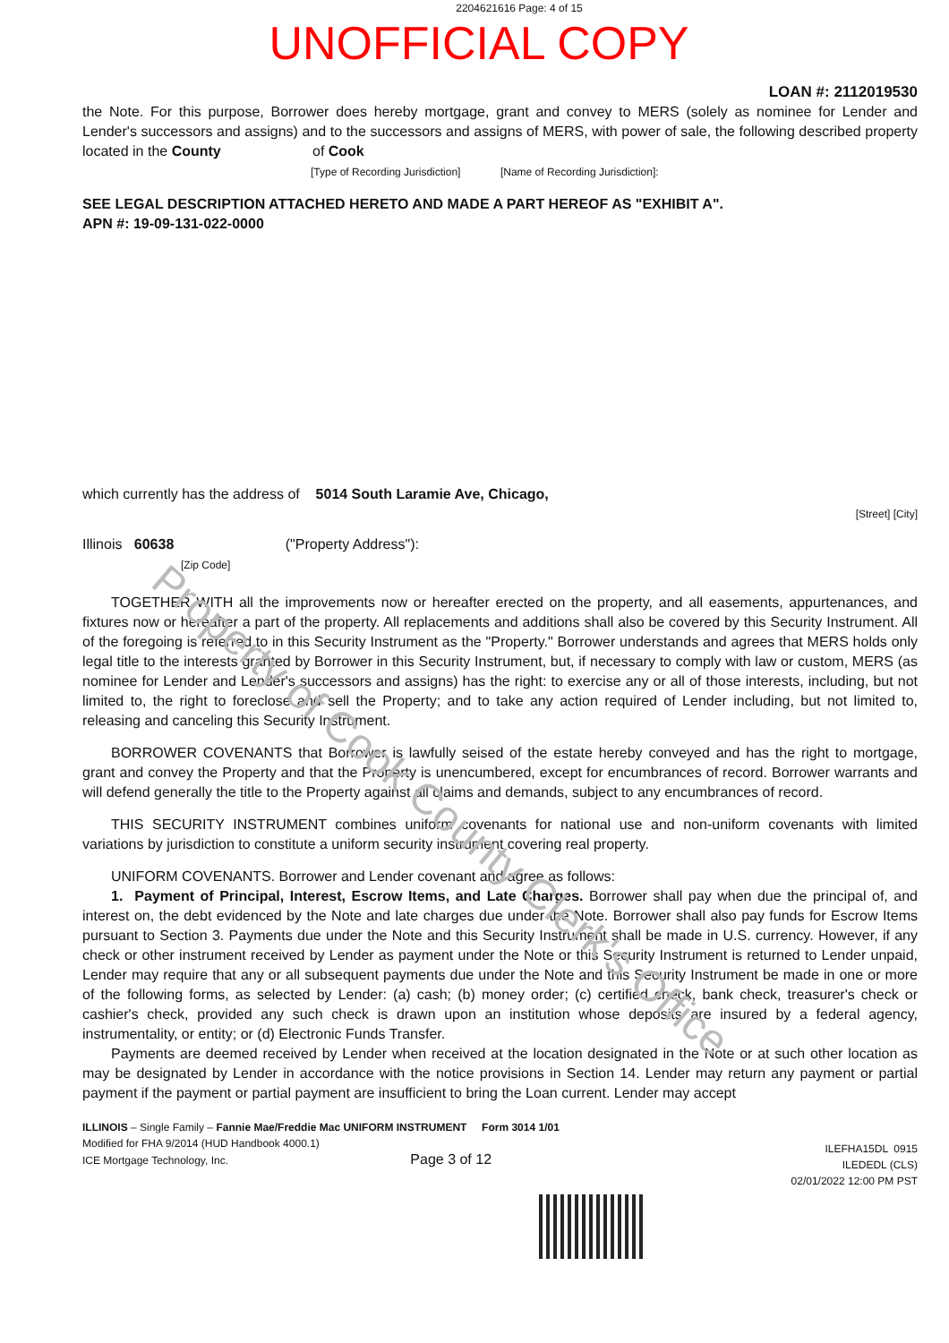2204621616 Page: 4 of 15
UNOFFICIAL COPY
Property of Cook County Clerk's Office
LOAN #: 2112019530
the Note. For this purpose, Borrower does hereby mortgage, grant and convey to MERS (solely as nominee for Lender and Lender's successors and assigns) and to the successors and assigns of MERS, with power of sale, the following described property located in the County of Cook
[Type of Recording Jurisdiction] [Name of Recording Jurisdiction]:
SEE LEGAL DESCRIPTION ATTACHED HERETO AND MADE A PART HEREOF AS "EXHIBIT A".
APN #: 19-09-131-022-0000
which currently has the address of 5014 South Laramie Ave, Chicago,
[Street] [City]
Illinois 60638 ("Property Address"):
[Zip Code]
TOGETHER WITH all the improvements now or hereafter erected on the property, and all easements, appurtenances, and fixtures now or hereafter a part of the property. All replacements and additions shall also be covered by this Security Instrument. All of the foregoing is referred to in this Security Instrument as the "Property." Borrower understands and agrees that MERS holds only legal title to the interests granted by Borrower in this Security Instrument, but, if necessary to comply with law or custom, MERS (as nominee for Lender and Lender's successors and assigns) has the right: to exercise any or all of those interests, including, but not limited to, the right to foreclose and sell the Property; and to take any action required of Lender including, but not limited to, releasing and canceling this Security Instrument.
BORROWER COVENANTS that Borrower is lawfully seised of the estate hereby conveyed and has the right to mortgage, grant and convey the Property and that the Property is unencumbered, except for encumbrances of record. Borrower warrants and will defend generally the title to the Property against all claims and demands, subject to any encumbrances of record.
THIS SECURITY INSTRUMENT combines uniform covenants for national use and non-uniform covenants with limited variations by jurisdiction to constitute a uniform security instrument covering real property.
UNIFORM COVENANTS. Borrower and Lender covenant and agree as follows:
1. Payment of Principal, Interest, Escrow Items, and Late Charges. Borrower shall pay when due the principal of, and interest on, the debt evidenced by the Note and late charges due under the Note. Borrower shall also pay funds for Escrow Items pursuant to Section 3. Payments due under the Note and this Security Instrument shall be made in U.S. currency. However, if any check or other instrument received by Lender as payment under the Note or this Security Instrument is returned to Lender unpaid, Lender may require that any or all subsequent payments due under the Note and this Security Instrument be made in one or more of the following forms, as selected by Lender: (a) cash; (b) money order; (c) certified check, bank check, treasurer's check or cashier's check, provided any such check is drawn upon an institution whose deposits are insured by a federal agency, instrumentality, or entity; or (d) Electronic Funds Transfer.
Payments are deemed received by Lender when received at the location designated in the Note or at such other location as may be designated by Lender in accordance with the notice provisions in Section 14. Lender may return any payment or partial payment if the payment or partial payment are insufficient to bring the Loan current. Lender may accept
ILLINOIS – Single Family – Fannie Mae/Freddie Mac UNIFORM INSTRUMENT Form 3014 1/01
Modified for FHA 9/2014 (HUD Handbook 4000.1)
ICE Mortgage Technology, Inc. Page 3 of 12
ILEFHA15DL 0915
ILEDEDL (CLS)
02/01/2022 12:00 PM PST